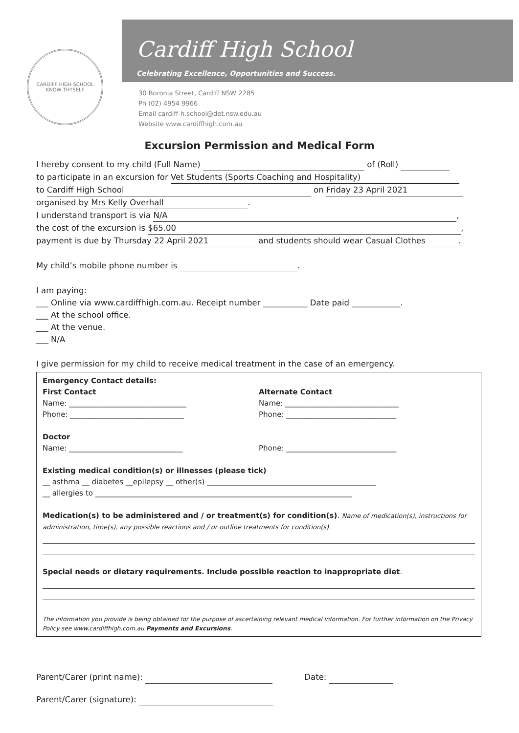CARDIFF HIGH SCHOOL
KNOW THYSELF
Cardiff High School
Celebrating Excellence, Opportunities and Success.
30 Boronia Street, Cardiff NSW 2285
Ph (02) 4954 9966
Email cardiff-h.school@det.nsw.edu.au
Website www.cardiffhigh.com.au
Excursion Permission and Medical Form
I hereby consent to my child (Full Name) of (Roll)
to participate in an excursion for Vet Students (Sports Coaching and Hospitality)
to Cardiff High School on Friday 23 April 2021
organised by Mrs Kelly Overhall.
I understand transport is via N/A,
the cost of the excursion is $65.00,
payment is due by Thursday 22 April 2021 and students should wear Casual Clothes.
My child’s mobile phone number is .
I am paying:
___ Online via www.cardiffhigh.com.au. Receipt number ___________ Date paid ____________.
___ At the school office.
___ At the venue.
___ N/A
I give permission for my child to receive medical treatment in the case of an emergency.
Emergency Contact details:
First Contact
Name: ________________________________
Phone: _______________________________
Alternate Contact
Name: _______________________________
Phone: ______________________________
Doctor
Name: _______________________________
Phone: ______________________________
Existing medical condition(s) or illnesses (please tick)
__ asthma __ diabetes __epilepsy __ other(s) ______________________________________________
__ allergies to ______________________________________________________________________
Medication(s) to be administered and / or treatment(s) for condition(s). Name of medication(s), instructions for administration, time(s), any possible reactions and / or outline treatments for condition(s).
Special needs or dietary requirements. Include possible reaction to inappropriate diet.
The information you provide is being obtained for the purpose of ascertaining relevant medical information. For further information on the Privacy Policy see www.cardiffhigh.com.au Payments and Excursions.
Parent/Carer (print name): Date:
Parent/Carer (signature):